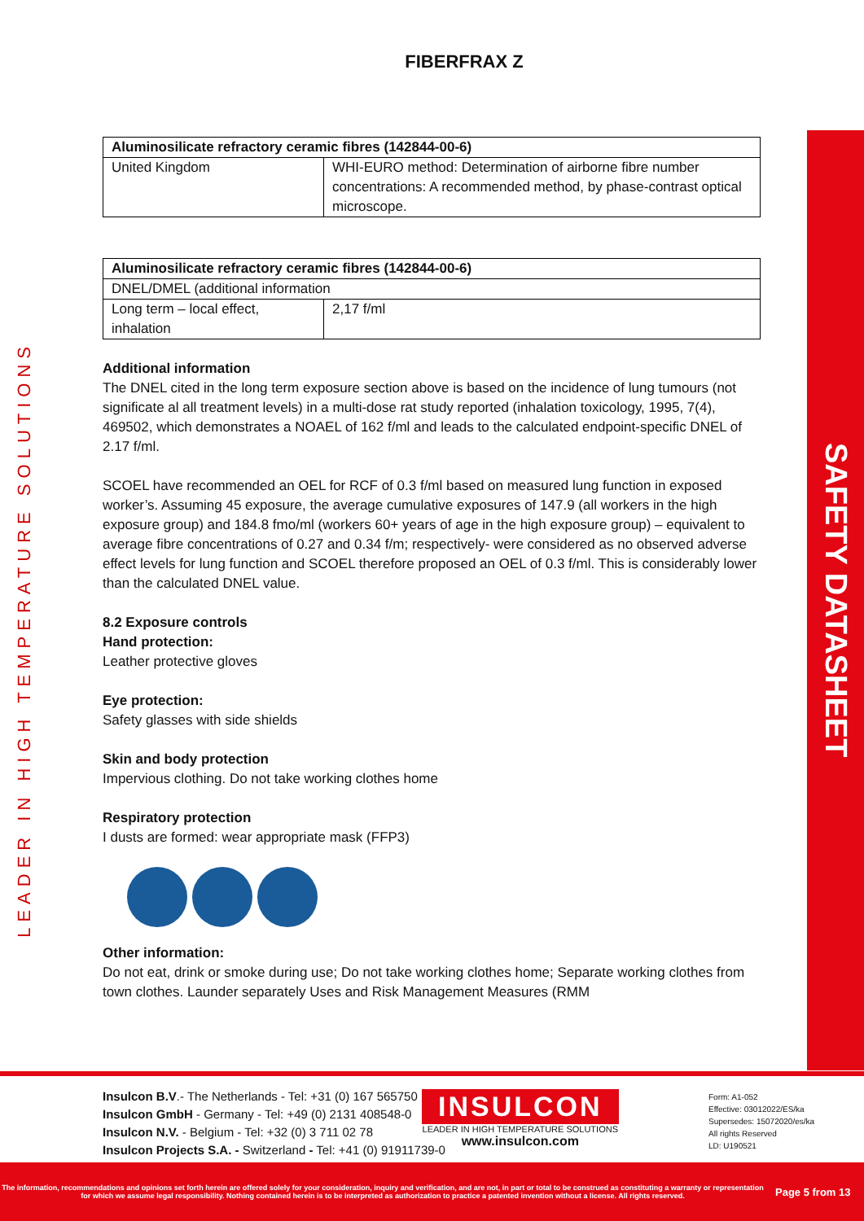LEADER IN HIGH TEMPERATURE SOLUTIONS
SAFETY DATASHEET
FIBERFRAX Z
| Aluminosilicate refractory ceramic fibres (142844-00-6) | |
| --- | --- |
| United Kingdom | WHI-EURO method: Determination of airborne fibre number concentrations: A recommended method, by phase-contrast optical microscope. |
| Aluminosilicate refractory ceramic fibres (142844-00-6) | |
| --- | --- |
| DNEL/DMEL (additional information | |
| Long term – local effect, inhalation | 2,17 f/ml |
Additional information
The DNEL cited in the long term exposure section above is based on the incidence of lung tumours (not significate al all treatment levels) in a multi-dose rat study reported (inhalation toxicology, 1995, 7(4), 469502, which demonstrates a NOAEL of 162 f/ml and leads to the calculated endpoint-specific DNEL of 2.17 f/ml.
SCOEL have recommended an OEL for RCF of 0.3 f/ml based on measured lung function in exposed worker’s. Assuming 45 exposure, the average cumulative exposures of 147.9 (all workers in the high exposure group) and 184.8 fmo/ml (workers 60+ years of age in the high exposure group) – equivalent to average fibre concentrations of 0.27 and 0.34 f/m; respectively- were considered as no observed adverse effect levels for lung function and SCOEL therefore proposed an OEL of 0.3 f/ml. This is considerably lower than the calculated DNEL value.
8.2 Exposure controls
Hand protection:
Leather protective gloves
Eye protection:
Safety glasses with side shields
Skin and body protection
Impervious clothing. Do not take working clothes home
Respiratory protection
I dusts are formed: wear appropriate mask (FFP3)
Other information:
Do not eat, drink or smoke during use; Do not take working clothes home; Separate working clothes from town clothes. Launder separately Uses and Risk Management Measures (RMM
Insulcon B.V.- The Netherlands - Tel: +31 (0) 167 565750
Insulcon GmbH - Germany - Tel: +49 (0) 2131 408548-0
Insulcon N.V. - Belgium - Tel: +32 (0) 3 711 02 78
Insulcon Projects S.A. - Switzerland - Tel: +41 (0) 91911739-0
INSULCON
LEADER IN HIGH TEMPERATURE SOLUTIONS
www.insulcon.com
Form: A1-052
Effective: 03012022/ES/ka
Supersedes: 15072020/es/ka
All rights Reserved
LD: U190521
The information, recommendations and opinions set forth herein are offered solely for your consideration, inquiry and verification, and are not, in part or total to be construed as constituting a warranty or representation for which we assume legal responsibility. Nothing contained herein is to be interpreted as authorization to practice a patented invention without a license. All rights reserved.
Page 5 from 13